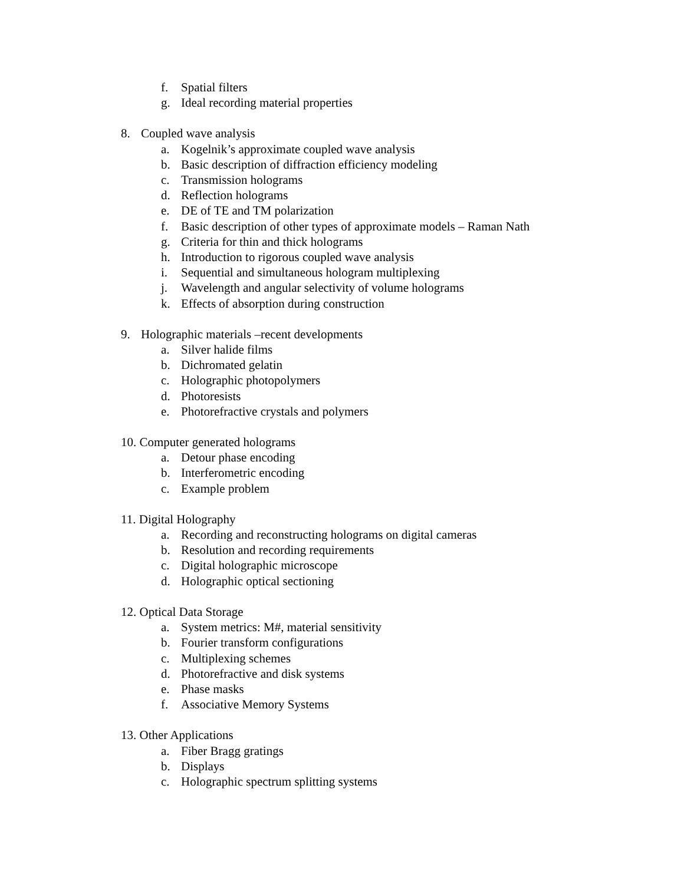f. Spatial filters
g. Ideal recording material properties
8. Coupled wave analysis
a. Kogelnik’s approximate coupled wave analysis
b. Basic description of diffraction efficiency modeling
c. Transmission holograms
d. Reflection holograms
e. DE of TE and TM polarization
f. Basic description of other types of approximate models – Raman Nath
g. Criteria for thin and thick holograms
h. Introduction to rigorous coupled wave analysis
i. Sequential and simultaneous hologram multiplexing
j. Wavelength and angular selectivity of volume holograms
k. Effects of absorption during construction
9. Holographic materials –recent developments
a. Silver halide films
b. Dichromated gelatin
c. Holographic photopolymers
d. Photoresists
e. Photorefractive crystals and polymers
10. Computer generated holograms
a. Detour phase encoding
b. Interferometric encoding
c. Example problem
11. Digital Holography
a. Recording and reconstructing holograms on digital cameras
b. Resolution and recording requirements
c. Digital holographic microscope
d. Holographic optical sectioning
12. Optical Data Storage
a. System metrics: M#, material sensitivity
b. Fourier transform configurations
c. Multiplexing schemes
d. Photorefractive and disk systems
e. Phase masks
f. Associative Memory Systems
13. Other Applications
a. Fiber Bragg gratings
b. Displays
c. Holographic spectrum splitting systems